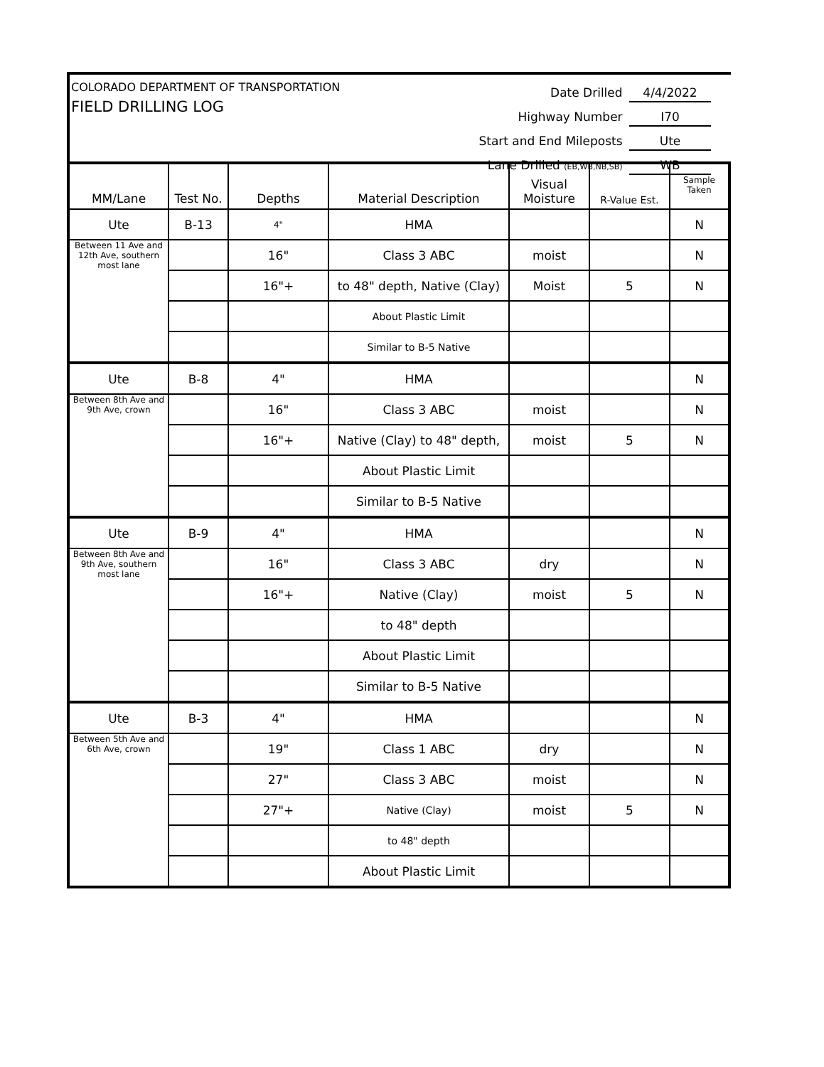COLORADO DEPARTMENT OF TRANSPORTATION
FIELD DRILLING LOG
Date Drilled 4/4/2022
Highway Number I70
Start and End Mileposts Ute
Lane Drilled (EB,WB,NB,SB) WB
| MM/Lane | Test No. | Depths | Material Description | Visual Moisture | R-Value Est. | Sample Taken |
| --- | --- | --- | --- | --- | --- | --- |
| Ute | B-13 | 4" | HMA | | | N |
| Between 11 Ave and 12th Ave, southern most lane | | 16" | Class 3 ABC | moist | | N |
| | | 16"+ | to 48" depth, Native (Clay) | Moist | 5 | N |
| | | | About Plastic Limit | | | |
| | | | Similar to B-5 Native | | | |
| Ute | B-8 | 4" | HMA | | | N |
| Between 8th Ave and 9th Ave, crown | | 16" | Class 3 ABC | moist | | N |
| | | 16"+ | Native (Clay) to 48" depth, | moist | 5 | N |
| | | | About Plastic Limit | | | |
| | | | Similar to B-5 Native | | | |
| Ute | B-9 | 4" | HMA | | | N |
| Between 8th Ave and 9th Ave, southern most lane | | 16" | Class 3 ABC | dry | | N |
| | | 16"+ | Native (Clay) | moist | 5 | N |
| | | | to 48" depth | | | |
| | | | About Plastic Limit | | | |
| | | | Similar to B-5 Native | | | |
| Ute | B-3 | 4" | HMA | | | N |
| Between 5th Ave and 6th Ave, crown | | 19" | Class 1 ABC | dry | | N |
| | | 27" | Class 3 ABC | moist | | N |
| | | 27"+ | Native (Clay) | moist | 5 | N |
| | | | to 48" depth | | | |
| | | | About Plastic Limit | | | |